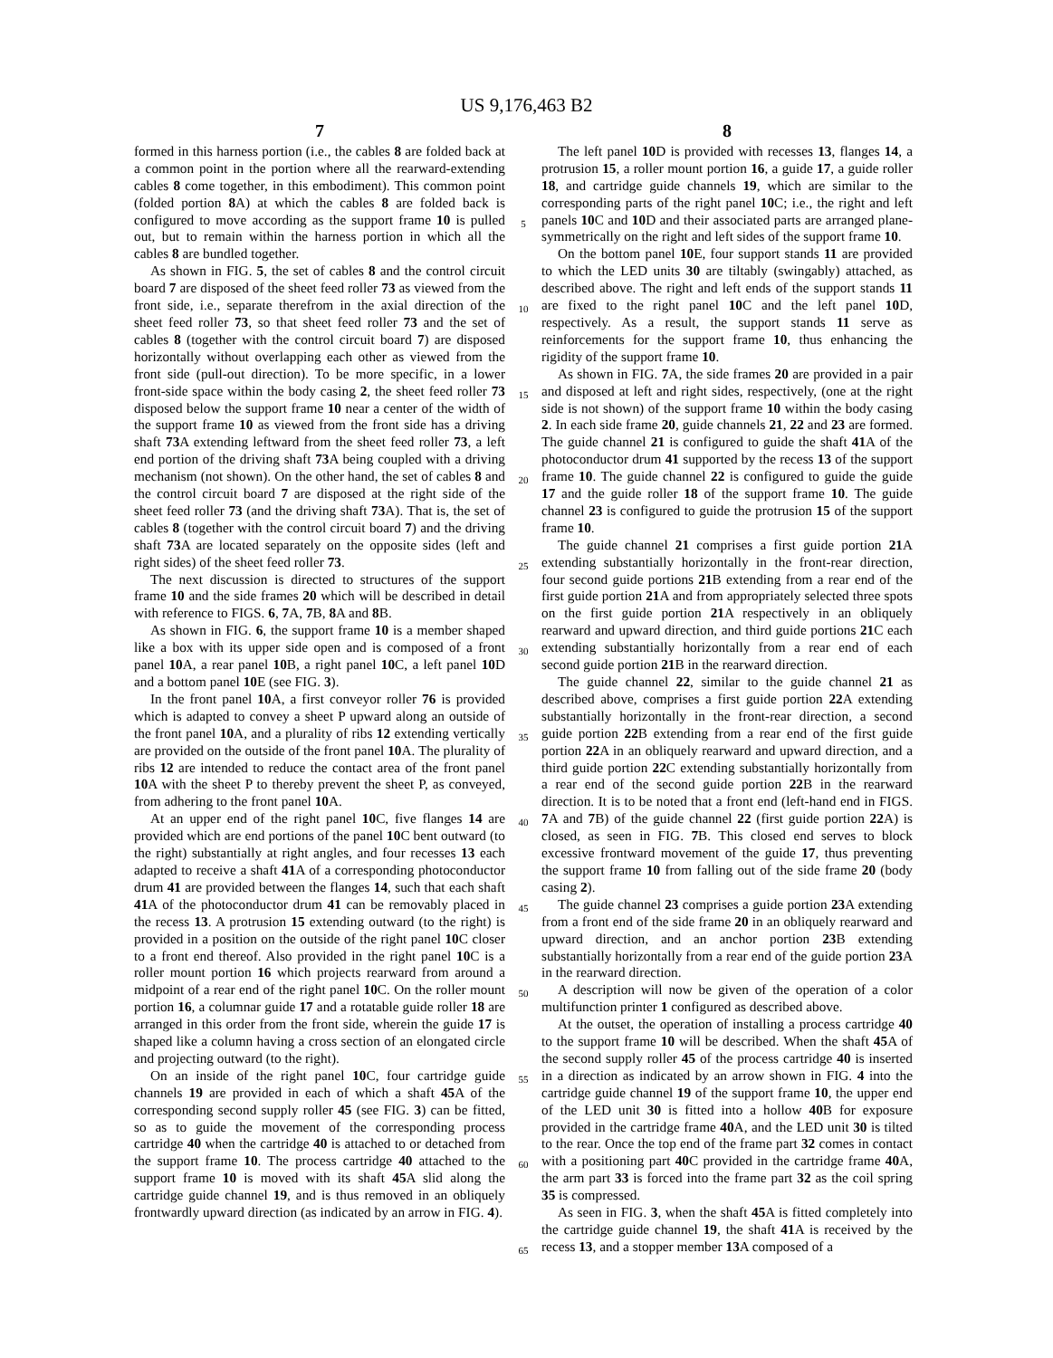US 9,176,463 B2
7
formed in this harness portion (i.e., the cables 8 are folded back at a common point in the portion where all the rearward-extending cables 8 come together, in this embodiment). This common point (folded portion 8 A) at which the cables 8 are folded back is configured to move according as the support frame 10 is pulled out, but to remain within the harness portion in which all the cables 8 are bundled together.
As shown in FIG. 5, the set of cables 8 and the control circuit board 7 are disposed of the sheet feed roller 73 as viewed from the front side, i.e., separate therefrom in the axial direction of the sheet feed roller 73, so that sheet feed roller 73 and the set of cables 8 (together with the control circuit board 7) are disposed horizontally without overlapping each other as viewed from the front side (pull-out direction). To be more specific, in a lower front-side space within the body casing 2, the sheet feed roller 73 disposed below the support frame 10 near a center of the width of the support frame 10 as viewed from the front side has a driving shaft 73 A extending leftward from the sheet feed roller 73, a left end portion of the driving shaft 73 A being coupled with a driving mechanism (not shown). On the other hand, the set of cables 8 and the control circuit board 7 are disposed at the right side of the sheet feed roller 73 (and the driving shaft 73 A). That is, the set of cables 8 (together with the control circuit board 7) and the driving shaft 73 A are located separately on the opposite sides (left and right sides) of the sheet feed roller 73.
The next discussion is directed to structures of the support frame 10 and the side frames 20 which will be described in detail with reference to FIGS. 6, 7 A, 7 B, 8 A and 8 B.
As shown in FIG. 6, the support frame 10 is a member shaped like a box with its upper side open and is composed of a front panel 10 A, a rear panel 10 B, a right panel 10 C, a left panel 10 D and a bottom panel 10 E (see FIG. 3).
In the front panel 10 A, a first conveyor roller 76 is provided which is adapted to convey a sheet P upward along an outside of the front panel 10 A, and a plurality of ribs 12 extending vertically are provided on the outside of the front panel 10 A. The plurality of ribs 12 are intended to reduce the contact area of the front panel 10 A with the sheet P to thereby prevent the sheet P, as conveyed, from adhering to the front panel 10 A.
At an upper end of the right panel 10 C, five flanges 14 are provided which are end portions of the panel 10 C bent outward (to the right) substantially at right angles, and four recesses 13 each adapted to receive a shaft 41 A of a corresponding photoconductor drum 41 are provided between the flanges 14, such that each shaft 41 A of the photoconductor drum 41 can be removably placed in the recess 13. A protrusion 15 extending outward (to the right) is provided in a position on the outside of the right panel 10 C closer to a front end thereof. Also provided in the right panel 10 C is a roller mount portion 16 which projects rearward from around a midpoint of a rear end of the right panel 10 C. On the roller mount portion 16, a columnar guide 17 and a rotatable guide roller 18 are arranged in this order from the front side, wherein the guide 17 is shaped like a column having a cross section of an elongated circle and projecting outward (to the right).
On an inside of the right panel 10 C, four cartridge guide channels 19 are provided in each of which a shaft 45 A of the corresponding second supply roller 45 (see FIG. 3) can be fitted, so as to guide the movement of the corresponding process cartridge 40 when the cartridge 40 is attached to or detached from the support frame 10. The process cartridge 40 attached to the support frame 10 is moved with its shaft 45 A slid along the cartridge guide channel 19, and is thus removed in an obliquely frontwardly upward direction (as indicated by an arrow in FIG. 4).
5
10
15
20
25
30
35
40
45
50
55
60
65
8
The left panel 10 D is provided with recesses 13, flanges 14, a protrusion 15, a roller mount portion 16, a guide 17, a guide roller 18, and cartridge guide channels 19, which are similar to the corresponding parts of the right panel 10 C; i.e., the right and left panels 10 C and 10 D and their associated parts are arranged plane-symmetrically on the right and left sides of the support frame 10.
On the bottom panel 10 E, four support stands 11 are provided to which the LED units 30 are tiltably (swingably) attached, as described above. The right and left ends of the support stands 11 are fixed to the right panel 10 C and the left panel 10 D, respectively. As a result, the support stands 11 serve as reinforcements for the support frame 10, thus enhancing the rigidity of the support frame 10.
As shown in FIG. 7 A, the side frames 20 are provided in a pair and disposed at left and right sides, respectively, (one at the right side is not shown) of the support frame 10 within the body casing 2. In each side frame 20, guide channels 21, 22 and 23 are formed. The guide channel 21 is configured to guide the shaft 41 A of the photoconductor drum 41 supported by the recess 13 of the support frame 10. The guide channel 22 is configured to guide the guide 17 and the guide roller 18 of the support frame 10. The guide channel 23 is configured to guide the protrusion 15 of the support frame 10.
The guide channel 21 comprises a first guide portion 21 A extending substantially horizontally in the front-rear direction, four second guide portions 21 B extending from a rear end of the first guide portion 21 A and from appropriately selected three spots on the first guide portion 21 A respectively in an obliquely rearward and upward direction, and third guide portions 21 C each extending substantially horizontally from a rear end of each second guide portion 21 B in the rearward direction.
The guide channel 22, similar to the guide channel 21 as described above, comprises a first guide portion 22 A extending substantially horizontally in the front-rear direction, a second guide portion 22 B extending from a rear end of the first guide portion 22 A in an obliquely rearward and upward direction, and a third guide portion 22 C extending substantially horizontally from a rear end of the second guide portion 22 B in the rearward direction. It is to be noted that a front end (left-hand end in FIGS. 7 A and 7 B) of the guide channel 22 (first guide portion 22 A) is closed, as seen in FIG. 7 B. This closed end serves to block excessive frontward movement of the guide 17, thus preventing the support frame 10 from falling out of the side frame 20 (body casing 2).
The guide channel 23 comprises a guide portion 23 A extending from a front end of the side frame 20 in an obliquely rearward and upward direction, and an anchor portion 23 B extending substantially horizontally from a rear end of the guide portion 23 A in the rearward direction.
A description will now be given of the operation of a color multifunction printer 1 configured as described above.
At the outset, the operation of installing a process cartridge 40 to the support frame 10 will be described. When the shaft 45 A of the second supply roller 45 of the process cartridge 40 is inserted in a direction as indicated by an arrow shown in FIG. 4 into the cartridge guide channel 19 of the support frame 10, the upper end of the LED unit 30 is fitted into a hollow 40 B for exposure provided in the cartridge frame 40 A, and the LED unit 30 is tilted to the rear. Once the top end of the frame part 32 comes in contact with a positioning part 40 C provided in the cartridge frame 40 A, the arm part 33 is forced into the frame part 32 as the coil spring 35 is compressed.
As seen in FIG. 3, when the shaft 45 A is fitted completely into the cartridge guide channel 19, the shaft 41 A is received by the recess 13, and a stopper member 13 A composed of a